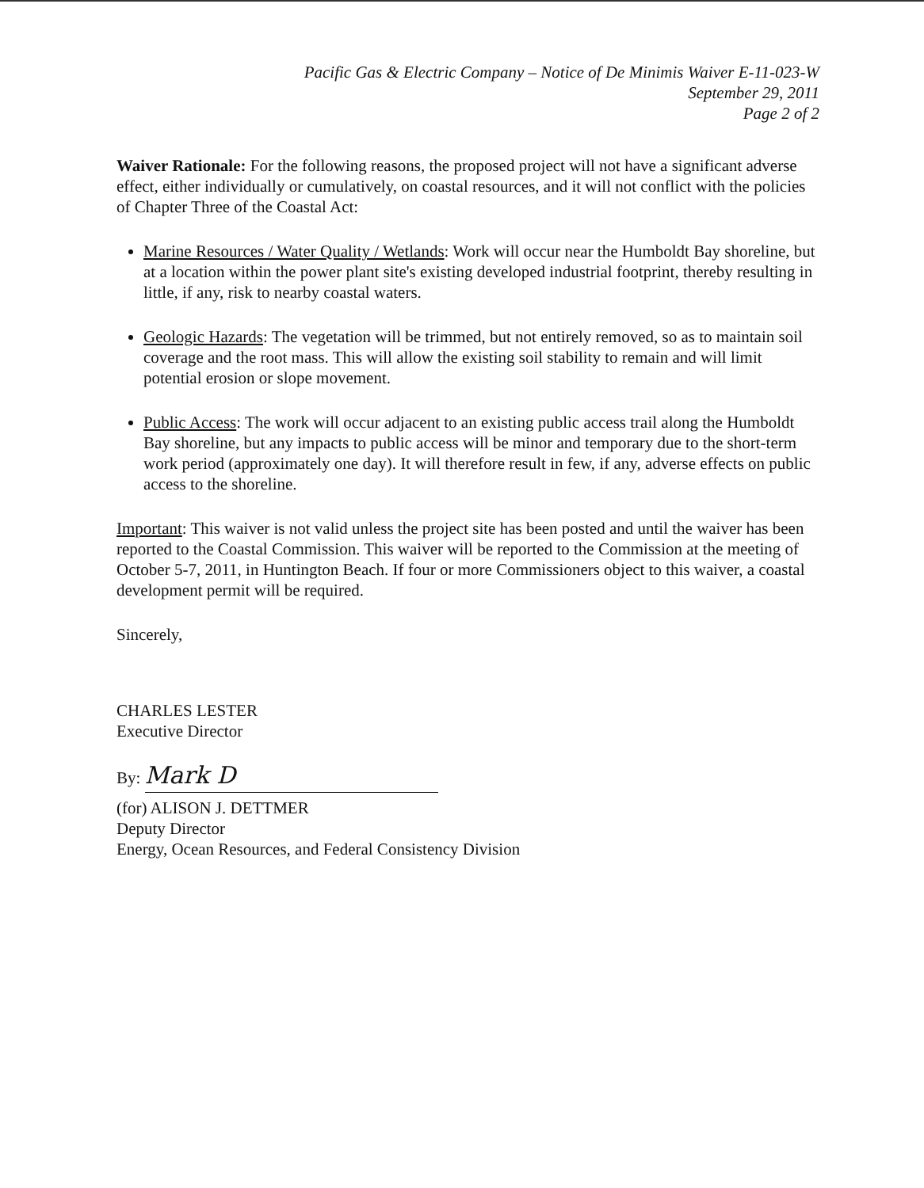Pacific Gas & Electric Company – Notice of De Minimis Waiver E-11-023-W
September 29, 2011
Page 2 of 2
Waiver Rationale: For the following reasons, the proposed project will not have a significant adverse effect, either individually or cumulatively, on coastal resources, and it will not conflict with the policies of Chapter Three of the Coastal Act:
Marine Resources / Water Quality / Wetlands: Work will occur near the Humboldt Bay shoreline, but at a location within the power plant site's existing developed industrial footprint, thereby resulting in little, if any, risk to nearby coastal waters.
Geologic Hazards: The vegetation will be trimmed, but not entirely removed, so as to maintain soil coverage and the root mass. This will allow the existing soil stability to remain and will limit potential erosion or slope movement.
Public Access: The work will occur adjacent to an existing public access trail along the Humboldt Bay shoreline, but any impacts to public access will be minor and temporary due to the short-term work period (approximately one day). It will therefore result in few, if any, adverse effects on public access to the shoreline.
Important: This waiver is not valid unless the project site has been posted and until the waiver has been reported to the Coastal Commission. This waiver will be reported to the Commission at the meeting of October 5-7, 2011, in Huntington Beach. If four or more Commissioners object to this waiver, a coastal development permit will be required.
Sincerely,
CHARLES LESTER
Executive Director
By: Mark D
(for) ALISON J. DETTMER
Deputy Director
Energy, Ocean Resources, and Federal Consistency Division